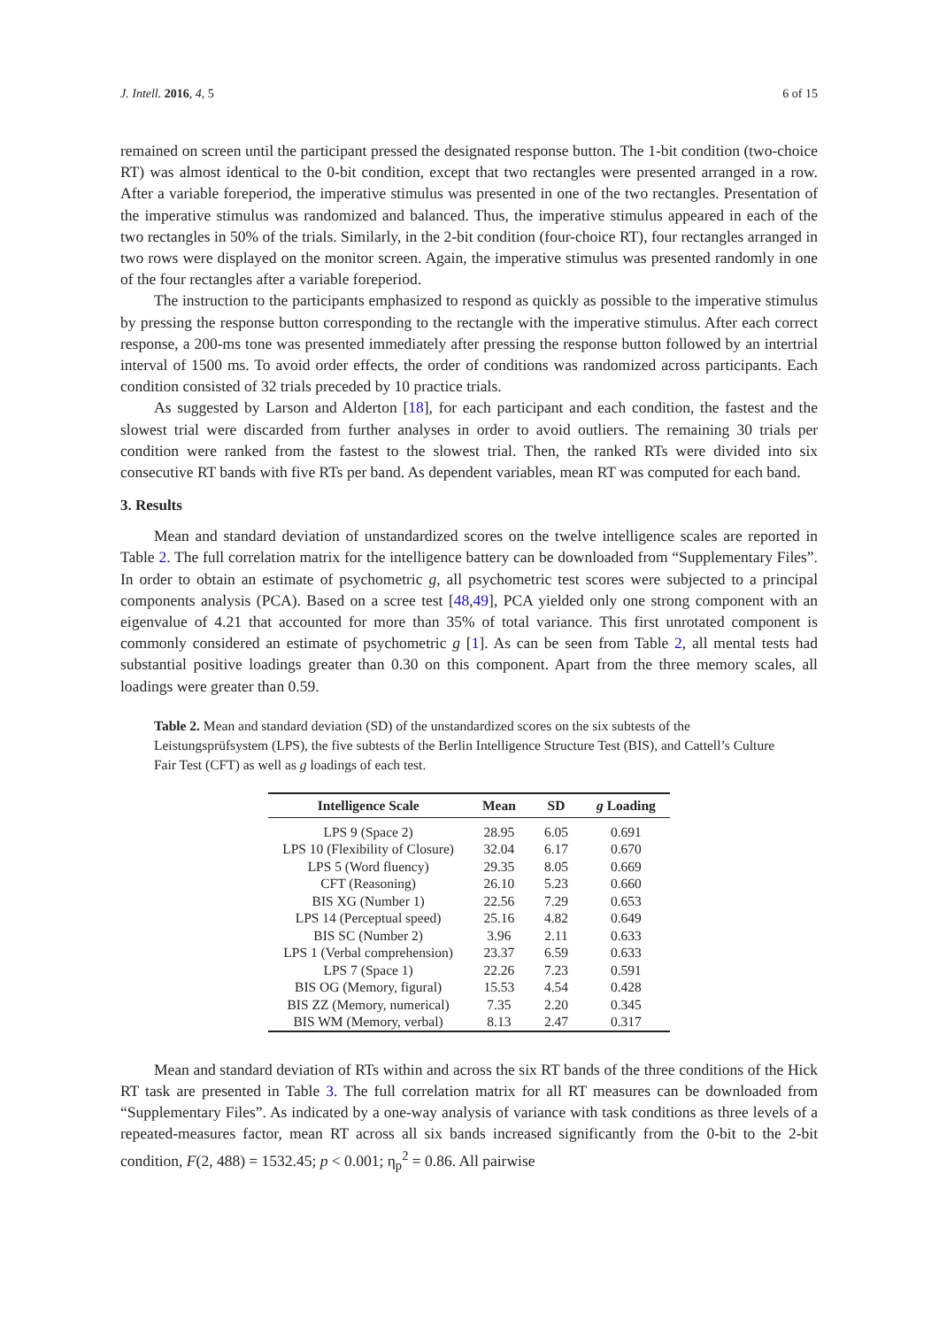J. Intell. 2016, 4, 5 6 of 15
remained on screen until the participant pressed the designated response button. The 1-bit condition (two-choice RT) was almost identical to the 0-bit condition, except that two rectangles were presented arranged in a row. After a variable foreperiod, the imperative stimulus was presented in one of the two rectangles. Presentation of the imperative stimulus was randomized and balanced. Thus, the imperative stimulus appeared in each of the two rectangles in 50% of the trials. Similarly, in the 2-bit condition (four-choice RT), four rectangles arranged in two rows were displayed on the monitor screen. Again, the imperative stimulus was presented randomly in one of the four rectangles after a variable foreperiod.
The instruction to the participants emphasized to respond as quickly as possible to the imperative stimulus by pressing the response button corresponding to the rectangle with the imperative stimulus. After each correct response, a 200-ms tone was presented immediately after pressing the response button followed by an intertrial interval of 1500 ms. To avoid order effects, the order of conditions was randomized across participants. Each condition consisted of 32 trials preceded by 10 practice trials.
As suggested by Larson and Alderton [18], for each participant and each condition, the fastest and the slowest trial were discarded from further analyses in order to avoid outliers. The remaining 30 trials per condition were ranked from the fastest to the slowest trial. Then, the ranked RTs were divided into six consecutive RT bands with five RTs per band. As dependent variables, mean RT was computed for each band.
3. Results
Mean and standard deviation of unstandardized scores on the twelve intelligence scales are reported in Table 2. The full correlation matrix for the intelligence battery can be downloaded from “Supplementary Files”. In order to obtain an estimate of psychometric g, all psychometric test scores were subjected to a principal components analysis (PCA). Based on a scree test [48,49], PCA yielded only one strong component with an eigenvalue of 4.21 that accounted for more than 35% of total variance. This first unrotated component is commonly considered an estimate of psychometric g [1]. As can be seen from Table 2, all mental tests had substantial positive loadings greater than 0.30 on this component. Apart from the three memory scales, all loadings were greater than 0.59.
Table 2. Mean and standard deviation (SD) of the unstandardized scores on the six subtests of the Leistungsprüfsystem (LPS), the five subtests of the Berlin Intelligence Structure Test (BIS), and Cattell’s Culture Fair Test (CFT) as well as g loadings of each test.
| Intelligence Scale | Mean | SD | g Loading |
| --- | --- | --- | --- |
| LPS 9 (Space 2) | 28.95 | 6.05 | 0.691 |
| LPS 10 (Flexibility of Closure) | 32.04 | 6.17 | 0.670 |
| LPS 5 (Word fluency) | 29.35 | 8.05 | 0.669 |
| CFT (Reasoning) | 26.10 | 5.23 | 0.660 |
| BIS XG (Number 1) | 22.56 | 7.29 | 0.653 |
| LPS 14 (Perceptual speed) | 25.16 | 4.82 | 0.649 |
| BIS SC (Number 2) | 3.96 | 2.11 | 0.633 |
| LPS 1 (Verbal comprehension) | 23.37 | 6.59 | 0.633 |
| LPS 7 (Space 1) | 22.26 | 7.23 | 0.591 |
| BIS OG (Memory, figural) | 15.53 | 4.54 | 0.428 |
| BIS ZZ (Memory, numerical) | 7.35 | 2.20 | 0.345 |
| BIS WM (Memory, verbal) | 8.13 | 2.47 | 0.317 |
Mean and standard deviation of RTs within and across the six RT bands of the three conditions of the Hick RT task are presented in Table 3. The full correlation matrix for all RT measures can be downloaded from “Supplementary Files”. As indicated by a one-way analysis of variance with task conditions as three levels of a repeated-measures factor, mean RT across all six bands increased significantly from the 0-bit to the 2-bit condition, F(2, 488) = 1532.45; p < 0.001; η<sub>p</sub><sup>2</sup> = 0.86. All pairwise